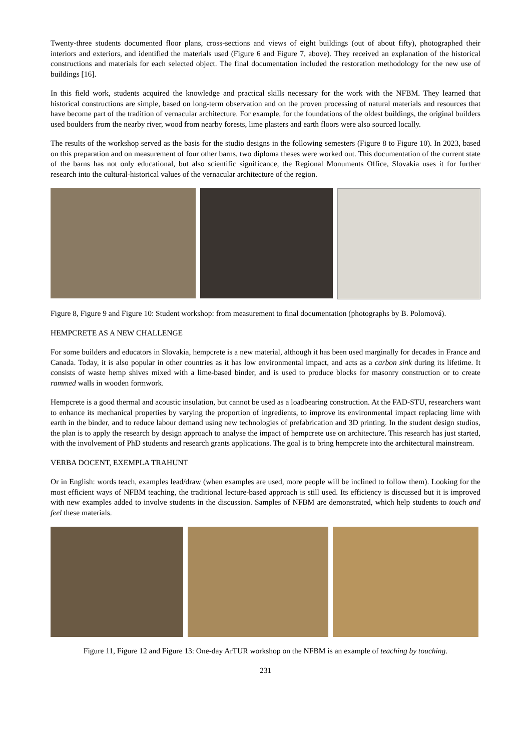Twenty-three students documented floor plans, cross-sections and views of eight buildings (out of about fifty), photographed their interiors and exteriors, and identified the materials used (Figure 6 and Figure 7, above). They received an explanation of the historical constructions and materials for each selected object. The final documentation included the restoration methodology for the new use of buildings [16].
In this field work, students acquired the knowledge and practical skills necessary for the work with the NFBM. They learned that historical constructions are simple, based on long-term observation and on the proven processing of natural materials and resources that have become part of the tradition of vernacular architecture. For example, for the foundations of the oldest buildings, the original builders used boulders from the nearby river, wood from nearby forests, lime plasters and earth floors were also sourced locally.
The results of the workshop served as the basis for the studio designs in the following semesters (Figure 8 to Figure 10). In 2023, based on this preparation and on measurement of four other barns, two diploma theses were worked out. This documentation of the current state of the barns has not only educational, but also scientific significance, the Regional Monuments Office, Slovakia uses it for further research into the cultural-historical values of the vernacular architecture of the region.
Figure 8, Figure 9 and Figure 10: Student workshop: from measurement to final documentation (photographs by B. Polomová).
HEMPCRETE AS A NEW CHALLENGE
For some builders and educators in Slovakia, hempcrete is a new material, although it has been used marginally for decades in France and Canada. Today, it is also popular in other countries as it has low environmental impact, and acts as a carbon sink during its lifetime. It consists of waste hemp shives mixed with a lime-based binder, and is used to produce blocks for masonry construction or to create rammed walls in wooden formwork.
Hempcrete is a good thermal and acoustic insulation, but cannot be used as a loadbearing construction. At the FAD-STU, researchers want to enhance its mechanical properties by varying the proportion of ingredients, to improve its environmental impact replacing lime with earth in the binder, and to reduce labour demand using new technologies of prefabrication and 3D printing. In the student design studios, the plan is to apply the research by design approach to analyse the impact of hempcrete use on architecture. This research has just started, with the involvement of PhD students and research grants applications. The goal is to bring hempcrete into the architectural mainstream.
VERBA DOCENT, EXEMPLA TRAHUNT
Or in English: words teach, examples lead/draw (when examples are used, more people will be inclined to follow them). Looking for the most efficient ways of NFBM teaching, the traditional lecture-based approach is still used. Its efficiency is discussed but it is improved with new examples added to involve students in the discussion. Samples of NFBM are demonstrated, which help students to touch and feel these materials.
Figure 11, Figure 12 and Figure 13: One-day ArTUR workshop on the NFBM is an example of teaching by touching.
231